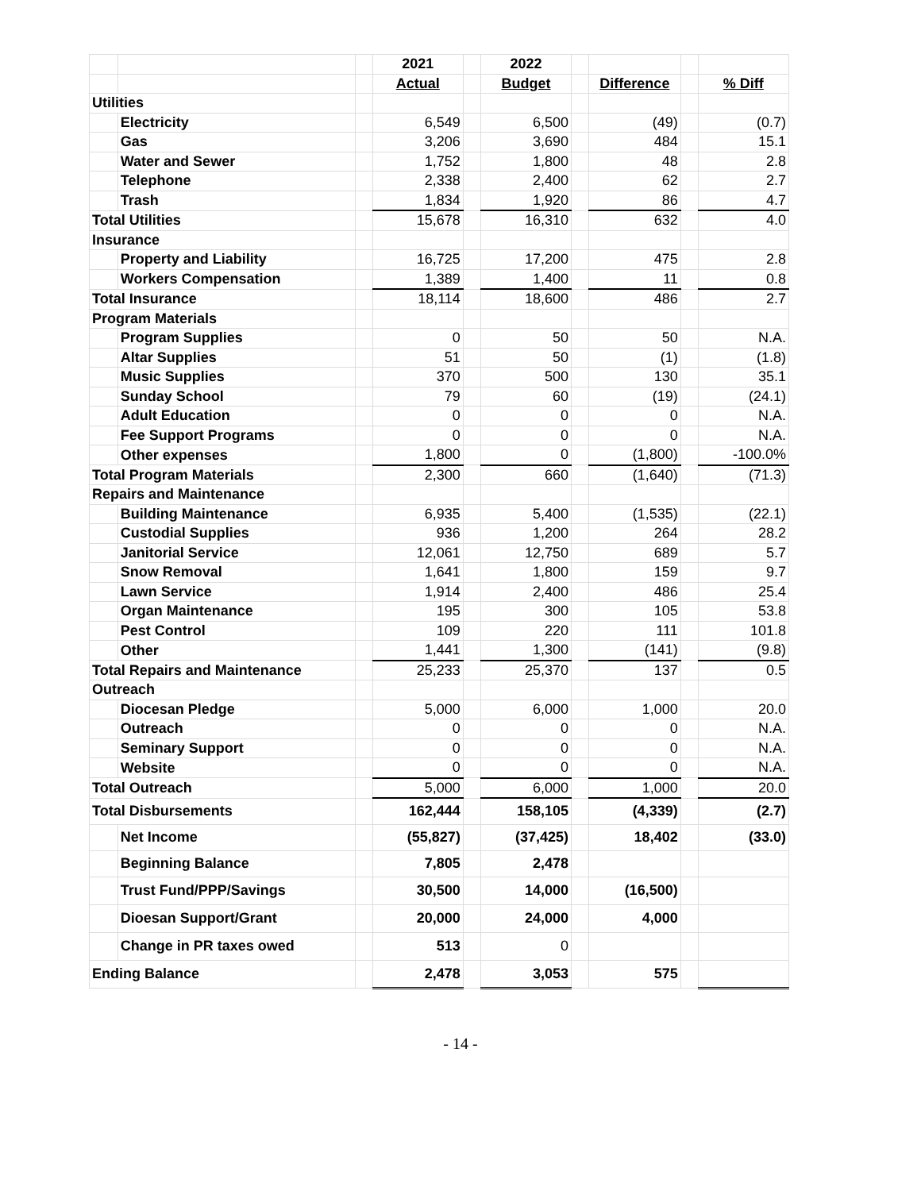| | | | 2021 | | 2022 | | | | |
| | | | Actual | | Budget | | Difference | | % Diff |
| Utilities | | | | | | | | | |
| | Electricity | | 6,549 | | 6,500 | | (49) | | (0.7) |
| | Gas | | 3,206 | | 3,690 | | 484 | | 15.1 |
| | Water and Sewer | | 1,752 | | 1,800 | | 48 | | 2.8 |
| | Telephone | | 2,338 | | 2,400 | | 62 | | 2.7 |
| | Trash | | 1,834 | | 1,920 | | 86 | | 4.7 |
| Total Utilities | | | 15,678 | | 16,310 | | 632 | | 4.0 |
| Insurance | | | | | | | | | |
| | Property and Liability | | 16,725 | | 17,200 | | 475 | | 2.8 |
| | Workers Compensation | | 1,389 | | 1,400 | | 11 | | 0.8 |
| Total Insurance | | | 18,114 | | 18,600 | | 486 | | 2.7 |
| Program Materials | | | | | | | | | |
| | Program Supplies | | 0 | | 50 | | 50 | | N.A. |
| | Altar Supplies | | 51 | | 50 | | (1) | | (1.8) |
| | Music Supplies | | 370 | | 500 | | 130 | | 35.1 |
| | Sunday School | | 79 | | 60 | | (19) | | (24.1) |
| | Adult Education | | 0 | | 0 | | 0 | | N.A. |
| | Fee Support Programs | | 0 | | 0 | | 0 | | N.A. |
| | Other expenses | | 1,800 | | 0 | | (1,800) | | -100.0% |
| Total Program Materials | | | 2,300 | | 660 | | (1,640) | | (71.3) |
| Repairs and Maintenance | | | | | | | | | |
| | Building Maintenance | | 6,935 | | 5,400 | | (1,535) | | (22.1) |
| | Custodial Supplies | | 936 | | 1,200 | | 264 | | 28.2 |
| | Janitorial Service | | 12,061 | | 12,750 | | 689 | | 5.7 |
| | Snow Removal | | 1,641 | | 1,800 | | 159 | | 9.7 |
| | Lawn Service | | 1,914 | | 2,400 | | 486 | | 25.4 |
| | Organ Maintenance | | 195 | | 300 | | 105 | | 53.8 |
| | Pest Control | | 109 | | 220 | | 111 | | 101.8 |
| | Other | | 1,441 | | 1,300 | | (141) | | (9.8) |
| Total Repairs and Maintenance | | | 25,233 | | 25,370 | | 137 | | 0.5 |
| Outreach | | | | | | | | | |
| | Diocesan Pledge | | 5,000 | | 6,000 | | 1,000 | | 20.0 |
| | Outreach | | 0 | | 0 | | 0 | | N.A. |
| | Seminary Support | | 0 | | 0 | | 0 | | N.A. |
| | Website | | 0 | | 0 | | 0 | | N.A. |
| Total Outreach | | | 5,000 | | 6,000 | | 1,000 | | 20.0 |
| Total Disbursements | | | 162,444 | | 158,105 | | (4,339) | | (2.7) |
| | Net Income | | (55,827) | | (37,425) | | 18,402 | | (33.0) |
| | Beginning Balance | | 7,805 | | 2,478 | | | | |
| | Trust Fund/PPP/Savings | | 30,500 | | 14,000 | | (16,500) | | |
| | Dioesan Support/Grant | | 20,000 | | 24,000 | | 4,000 | | |
| | Change in PR taxes owed | | 513 | | 0 | | | | |
| Ending Balance | | | 2,478 | | 3,053 | | 575 | | |
- 14 -